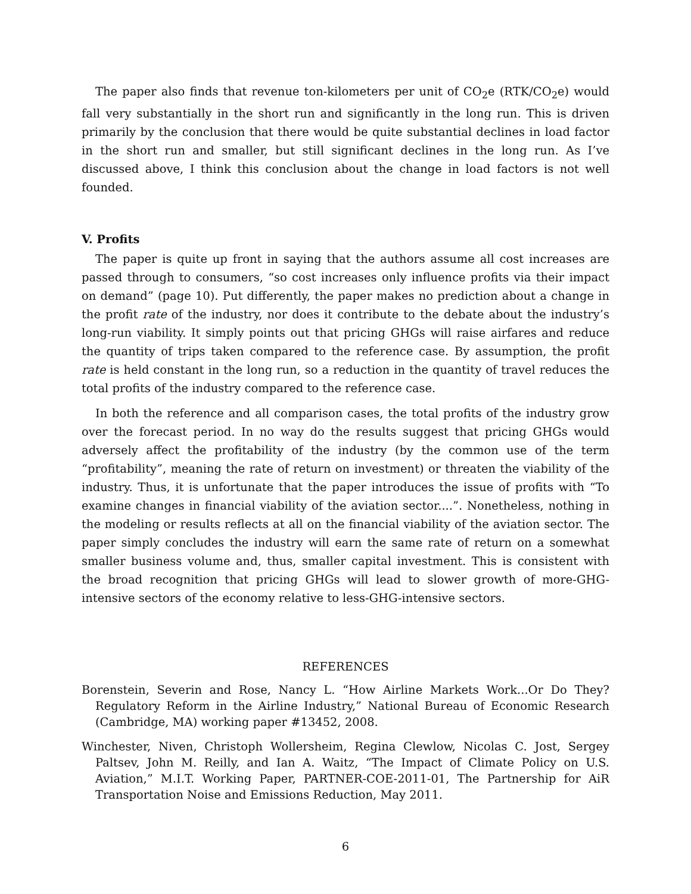The paper also finds that revenue ton-kilometers per unit of CO<sub>2</sub>e (RTK/CO<sub>2</sub>e) would fall very substantially in the short run and significantly in the long run. This is driven primarily by the conclusion that there would be quite substantial declines in load factor in the short run and smaller, but still significant declines in the long run. As I’ve discussed above, I think this conclusion about the change in load factors is not well founded.
V. Profits
The paper is quite up front in saying that the authors assume all cost increases are passed through to consumers, “so cost increases only influence profits via their impact on demand” (page 10). Put differently, the paper makes no prediction about a change in the profit rate of the industry, nor does it contribute to the debate about the industry’s long-run viability. It simply points out that pricing GHGs will raise airfares and reduce the quantity of trips taken compared to the reference case. By assumption, the profit rate is held constant in the long run, so a reduction in the quantity of travel reduces the total profits of the industry compared to the reference case.
In both the reference and all comparison cases, the total profits of the industry grow over the forecast period. In no way do the results suggest that pricing GHGs would adversely affect the profitability of the industry (by the common use of the term “profitability”, meaning the rate of return on investment) or threaten the viability of the industry. Thus, it is unfortunate that the paper introduces the issue of profits with “To examine changes in financial viability of the aviation sector....”. Nonetheless, nothing in the modeling or results reflects at all on the financial viability of the aviation sector. The paper simply concludes the industry will earn the same rate of return on a somewhat smaller business volume and, thus, smaller capital investment. This is consistent with the broad recognition that pricing GHGs will lead to slower growth of more-GHG-intensive sectors of the economy relative to less-GHG-intensive sectors.
REFERENCES
Borenstein, Severin and Rose, Nancy L. “How Airline Markets Work...Or Do They? Regulatory Reform in the Airline Industry,” National Bureau of Economic Research (Cambridge, MA) working paper #13452, 2008.
Winchester, Niven, Christoph Wollersheim, Regina Clewlow, Nicolas C. Jost, Sergey Paltsev, John M. Reilly, and Ian A. Waitz, “The Impact of Climate Policy on U.S. Aviation,” M.I.T. Working Paper, PARTNER-COE-2011-01, The Partnership for AiR Transportation Noise and Emissions Reduction, May 2011.
6